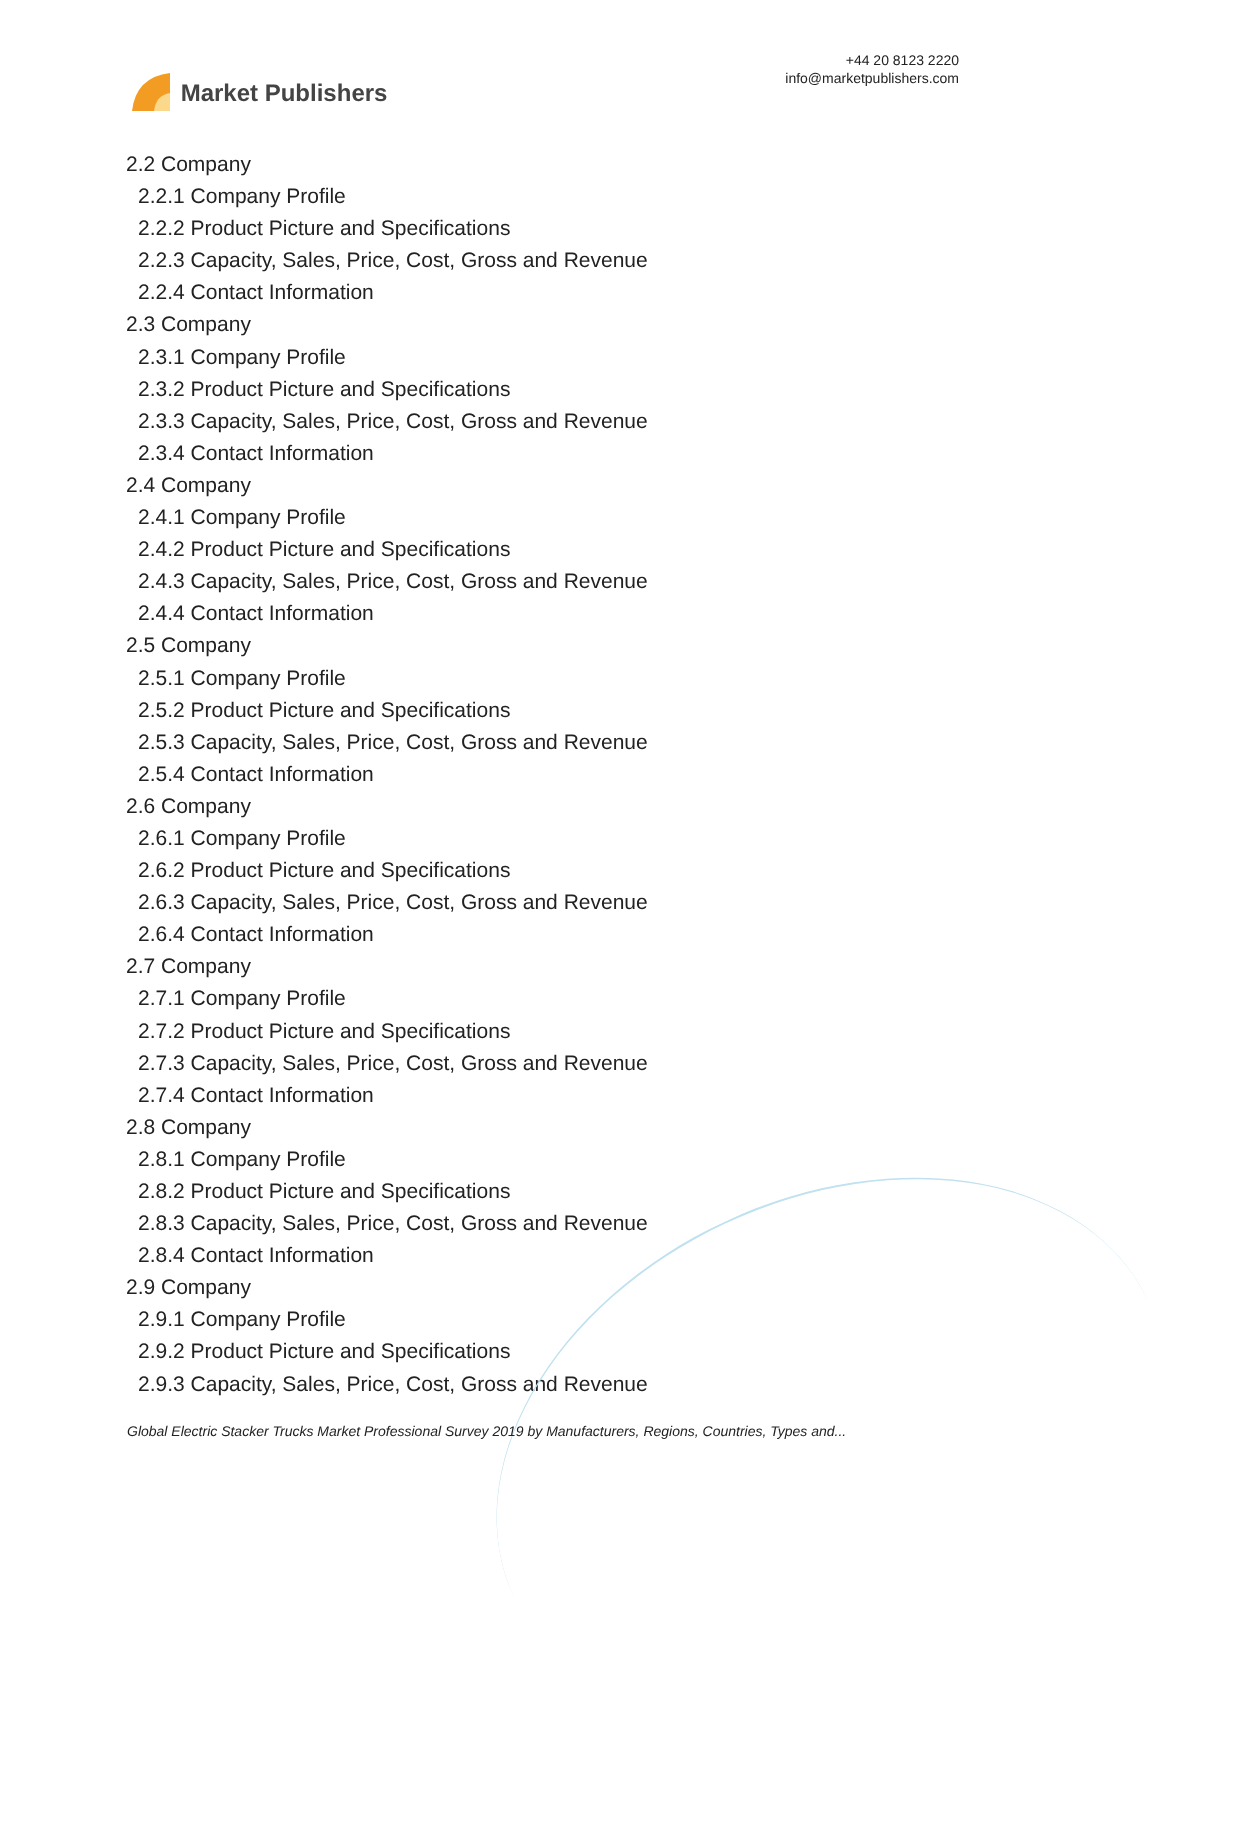Market Publishers
+44 20 8123 2220
info@marketpublishers.com
2.2 Company
2.2.1 Company Profile
2.2.2 Product Picture and Specifications
2.2.3 Capacity, Sales, Price, Cost, Gross and Revenue
2.2.4 Contact Information
2.3 Company
2.3.1 Company Profile
2.3.2 Product Picture and Specifications
2.3.3 Capacity, Sales, Price, Cost, Gross and Revenue
2.3.4 Contact Information
2.4 Company
2.4.1 Company Profile
2.4.2 Product Picture and Specifications
2.4.3 Capacity, Sales, Price, Cost, Gross and Revenue
2.4.4 Contact Information
2.5 Company
2.5.1 Company Profile
2.5.2 Product Picture and Specifications
2.5.3 Capacity, Sales, Price, Cost, Gross and Revenue
2.5.4 Contact Information
2.6 Company
2.6.1 Company Profile
2.6.2 Product Picture and Specifications
2.6.3 Capacity, Sales, Price, Cost, Gross and Revenue
2.6.4 Contact Information
2.7 Company
2.7.1 Company Profile
2.7.2 Product Picture and Specifications
2.7.3 Capacity, Sales, Price, Cost, Gross and Revenue
2.7.4 Contact Information
2.8 Company
2.8.1 Company Profile
2.8.2 Product Picture and Specifications
2.8.3 Capacity, Sales, Price, Cost, Gross and Revenue
2.8.4 Contact Information
2.9 Company
2.9.1 Company Profile
2.9.2 Product Picture and Specifications
2.9.3 Capacity, Sales, Price, Cost, Gross and Revenue
Global Electric Stacker Trucks Market Professional Survey 2019 by Manufacturers, Regions, Countries, Types and...